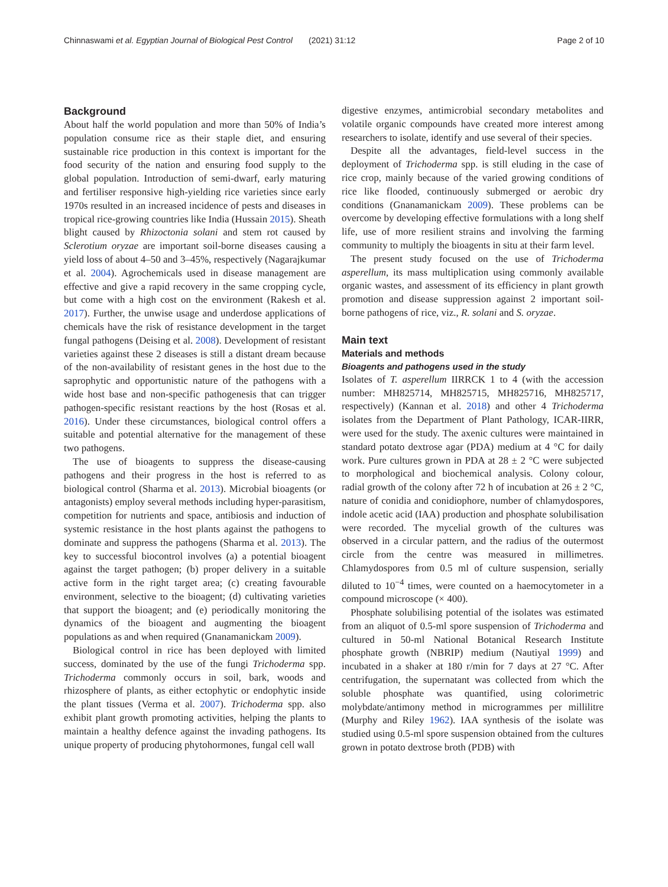Chinnaswami et al. Egyptian Journal of Biological Pest Control (2021) 31:12 Page 2 of 10
Background
About half the world population and more than 50% of India’s population consume rice as their staple diet, and ensuring sustainable rice production in this context is important for the food security of the nation and ensuring food supply to the global population. Introduction of semi-dwarf, early maturing and fertiliser responsive high-yielding rice varieties since early 1970s resulted in an increased incidence of pests and diseases in tropical rice-growing countries like India (Hussain 2015). Sheath blight caused by Rhizoctonia solani and stem rot caused by Sclerotium oryzae are important soil-borne diseases causing a yield loss of about 4–50 and 3–45%, respectively (Nagarajkumar et al. 2004). Agrochemicals used in disease management are effective and give a rapid recovery in the same cropping cycle, but come with a high cost on the environment (Rakesh et al. 2017). Further, the unwise usage and underdose applications of chemicals have the risk of resistance development in the target fungal pathogens (Deising et al. 2008). Development of resistant varieties against these 2 diseases is still a distant dream because of the non-availability of resistant genes in the host due to the saprophytic and opportunistic nature of the pathogens with a wide host base and non-specific pathogenesis that can trigger pathogen-specific resistant reactions by the host (Rosas et al. 2016). Under these circumstances, biological control offers a suitable and potential alternative for the management of these two pathogens.
The use of bioagents to suppress the disease-causing pathogens and their progress in the host is referred to as biological control (Sharma et al. 2013). Microbial bioagents (or antagonists) employ several methods including hyper-parasitism, competition for nutrients and space, antibiosis and induction of systemic resistance in the host plants against the pathogens to dominate and suppress the pathogens (Sharma et al. 2013). The key to successful biocontrol involves (a) a potential bioagent against the target pathogen; (b) proper delivery in a suitable active form in the right target area; (c) creating favourable environment, selective to the bioagent; (d) cultivating varieties that support the bioagent; and (e) periodically monitoring the dynamics of the bioagent and augmenting the bioagent populations as and when required (Gnanamanickam 2009).
Biological control in rice has been deployed with limited success, dominated by the use of the fungi Trichoderma spp. Trichoderma commonly occurs in soil, bark, woods and rhizosphere of plants, as either ectophytic or endophytic inside the plant tissues (Verma et al. 2007). Trichoderma spp. also exhibit plant growth promoting activities, helping the plants to maintain a healthy defence against the invading pathogens. Its unique property of producing phytohormones, fungal cell wall
digestive enzymes, antimicrobial secondary metabolites and volatile organic compounds have created more interest among researchers to isolate, identify and use several of their species.
Despite all the advantages, field-level success in the deployment of Trichoderma spp. is still eluding in the case of rice crop, mainly because of the varied growing conditions of rice like flooded, continuously submerged or aerobic dry conditions (Gnanamanickam 2009). These problems can be overcome by developing effective formulations with a long shelf life, use of more resilient strains and involving the farming community to multiply the bioagents in situ at their farm level.
The present study focused on the use of Trichoderma asperellum, its mass multiplication using commonly available organic wastes, and assessment of its efficiency in plant growth promotion and disease suppression against 2 important soil-borne pathogens of rice, viz., R. solani and S. oryzae.
Main text
Materials and methods
Bioagents and pathogens used in the study
Isolates of T. asperellum IIRRCK 1 to 4 (with the accession number: MH825714, MH825715, MH825716, MH825717, respectively) (Kannan et al. 2018) and other 4 Trichoderma isolates from the Department of Plant Pathology, ICAR-IIRR, were used for the study. The axenic cultures were maintained in standard potato dextrose agar (PDA) medium at 4 °C for daily work. Pure cultures grown in PDA at 28 ± 2 °C were subjected to morphological and biochemical analysis. Colony colour, radial growth of the colony after 72 h of incubation at 26 ± 2 °C, nature of conidia and conidiophore, number of chlamydospores, indole acetic acid (IAA) production and phosphate solubilisation were recorded. The mycelial growth of the cultures was observed in a circular pattern, and the radius of the outermost circle from the centre was measured in millimetres. Chlamydospores from 0.5 ml of culture suspension, serially diluted to 10<sup>−4</sup> times, were counted on a haemocytometer in a compound microscope (× 400).
Phosphate solubilising potential of the isolates was estimated from an aliquot of 0.5-ml spore suspension of Trichoderma and cultured in 50-ml National Botanical Research Institute phosphate growth (NBRIP) medium (Nautiyal 1999) and incubated in a shaker at 180 r/min for 7 days at 27 °C. After centrifugation, the supernatant was collected from which the soluble phosphate was quantified, using colorimetric molybdate/antimony method in microgrammes per millilitre (Murphy and Riley 1962). IAA synthesis of the isolate was studied using 0.5-ml spore suspension obtained from the cultures grown in potato dextrose broth (PDB) with